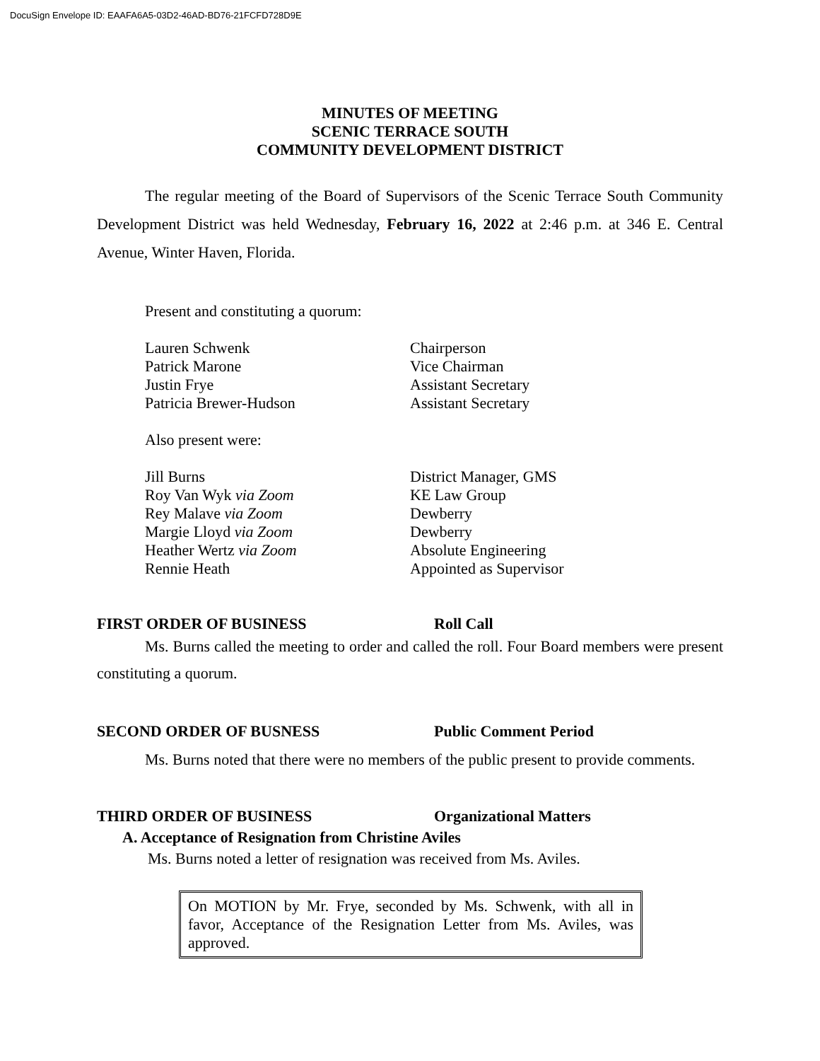DocuSign Envelope ID: EAAFA6A5-03D2-46AD-BD76-21FCFD728D9E
MINUTES OF MEETING
SCENIC TERRACE SOUTH
COMMUNITY DEVELOPMENT DISTRICT
The regular meeting of the Board of Supervisors of the Scenic Terrace South Community Development District was held Wednesday, February 16, 2022 at 2:46 p.m. at 346 E. Central Avenue, Winter Haven, Florida.
Present and constituting a quorum:
| Lauren Schwenk | Chairperson |
| Patrick Marone | Vice Chairman |
| Justin Frye | Assistant Secretary |
| Patricia Brewer-Hudson | Assistant Secretary |
Also present were:
| Jill Burns | District Manager, GMS |
| Roy Van Wyk via Zoom | KE Law Group |
| Rey Malave via Zoom | Dewberry |
| Margie Lloyd via Zoom | Dewberry |
| Heather Wertz via Zoom | Absolute Engineering |
| Rennie Heath | Appointed as Supervisor |
FIRST ORDER OF BUSINESS Roll Call
Ms. Burns called the meeting to order and called the roll. Four Board members were present constituting a quorum.
SECOND ORDER OF BUSNESS Public Comment Period
Ms. Burns noted that there were no members of the public present to provide comments.
THIRD ORDER OF BUSINESS Organizational Matters
A. Acceptance of Resignation from Christine Aviles
Ms. Burns noted a letter of resignation was received from Ms. Aviles.
On MOTION by Mr. Frye, seconded by Ms. Schwenk, with all in favor, Acceptance of the Resignation Letter from Ms. Aviles, was approved.